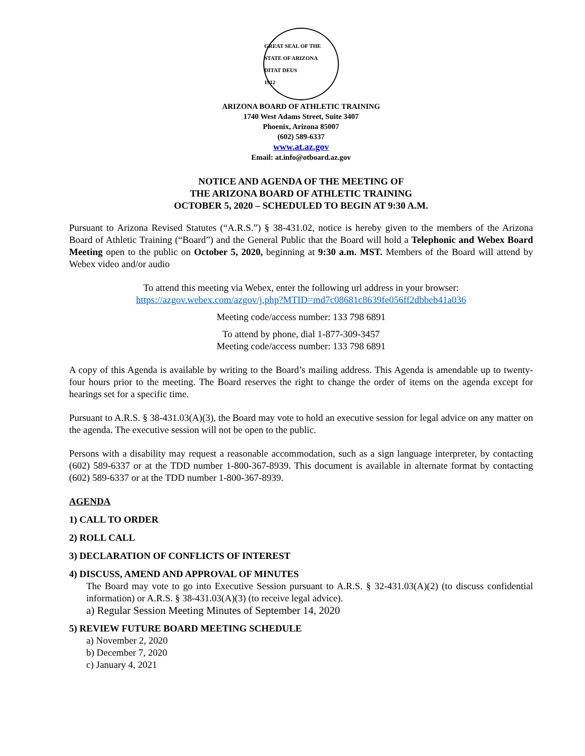GREAT SEAL OF THE STATE OF ARIZONA
DITAT DEUS
1912
ARIZONA BOARD OF ATHLETIC TRAINING
1740 West Adams Street, Suite 3407
Phoenix, Arizona 85007
(602) 589-6337
www.at.az.gov
Email: at.info@otboard.az.gov
NOTICE AND AGENDA OF THE MEETING OF
THE ARIZONA BOARD OF ATHLETIC TRAINING
OCTOBER 5, 2020 – SCHEDULED TO BEGIN AT 9:30 A.M.
Pursuant to Arizona Revised Statutes (“A.R.S.”) § 38-431.02, notice is hereby given to the members of the Arizona Board of Athletic Training (“Board”) and the General Public that the Board will hold a Telephonic and Webex Board Meeting open to the public on October 5, 2020, beginning at 9:30 a.m. MST. Members of the Board will attend by Webex video and/or audio
To attend this meeting via Webex, enter the following url address in your browser:
https://azgov.webex.com/azgov/j.php?MTID=md7c08681c8639fe056ff2dbbeb41a036
Meeting code/access number: 133 798 6891
To attend by phone, dial 1-877-309-3457
Meeting code/access number: 133 798 6891
A copy of this Agenda is available by writing to the Board’s mailing address. This Agenda is amendable up to twenty-four hours prior to the meeting. The Board reserves the right to change the order of items on the agenda except for hearings set for a specific time.
Pursuant to A.R.S. § 38-431.03(A)(3), the Board may vote to hold an executive session for legal advice on any matter on the agenda. The executive session will not be open to the public.
Persons with a disability may request a reasonable accommodation, such as a sign language interpreter, by contacting (602) 589-6337 or at the TDD number 1-800-367-8939. This document is available in alternate format by contacting (602) 589-6337 or at the TDD number 1-800-367-8939.
AGENDA
1) CALL TO ORDER
2) ROLL CALL
3) DECLARATION OF CONFLICTS OF INTEREST
4) DISCUSS, AMEND AND APPROVAL OF MINUTES
The Board may vote to go into Executive Session pursuant to A.R.S. § 32-431.03(A)(2) (to discuss confidential information) or A.R.S. § 38-431.03(A)(3) (to receive legal advice).
a) Regular Session Meeting Minutes of September 14, 2020
5) REVIEW FUTURE BOARD MEETING SCHEDULE
a) November 2, 2020
b) December 7, 2020
c) January 4, 2021